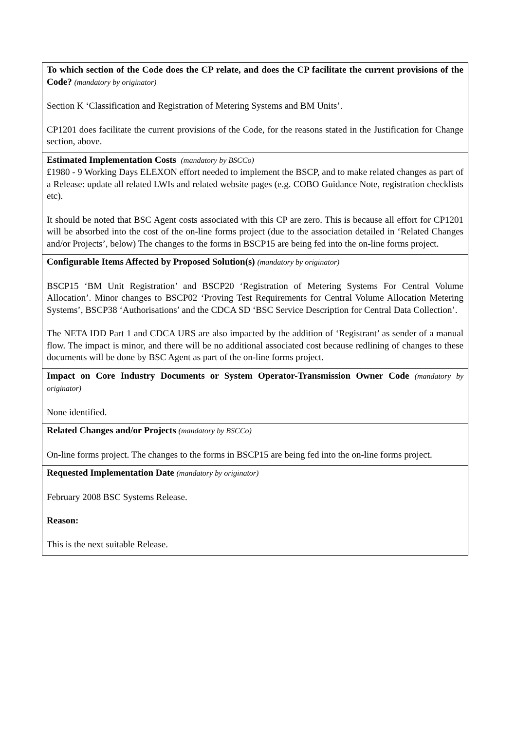| To which section of the Code does the CP relate, and does the CP facilitate the current provisions of the Code? (mandatory by originator) Section K ‘Classification and Registration of Metering Systems and BM Units’. CP1201 does facilitate the current provisions of the Code, for the reasons stated in the Justification for Change section, above. |
| Estimated Implementation Costs (mandatory by BSCCo) £1980 - 9 Working Days ELEXON effort needed to implement the BSCP, and to make related changes as part of a Release: update all related LWIs and related website pages (e.g. COBO Guidance Note, registration checklists etc). It should be noted that BSC Agent costs associated with this CP are zero. This is because all effort for CP1201 will be absorbed into the cost of the on-line forms project (due to the association detailed in ‘Related Changes and/or Projects’, below) The changes to the forms in BSCP15 are being fed into the on-line forms project. |
| Configurable Items Affected by Proposed Solution(s) (mandatory by originator) BSCP15 ‘BM Unit Registration’ and BSCP20 ‘Registration of Metering Systems For Central Volume Allocation’. Minor changes to BSCP02 ‘Proving Test Requirements for Central Volume Allocation Metering Systems’, BSCP38 ‘Authorisations’ and the CDCA SD ‘BSC Service Description for Central Data Collection’. The NETA IDD Part 1 and CDCA URS are also impacted by the addition of ‘Registrant’ as sender of a manual flow. The impact is minor, and there will be no additional associated cost because redlining of changes to these documents will be done by BSC Agent as part of the on-line forms project. |
| Impact on Core Industry Documents or System Operator-Transmission Owner Code (mandatory by originator) None identified. |
| Related Changes and/or Projects (mandatory by BSCCo) On-line forms project. The changes to the forms in BSCP15 are being fed into the on-line forms project. |
| Requested Implementation Date (mandatory by originator) February 2008 BSC Systems Release. Reason: This is the next suitable Release. |